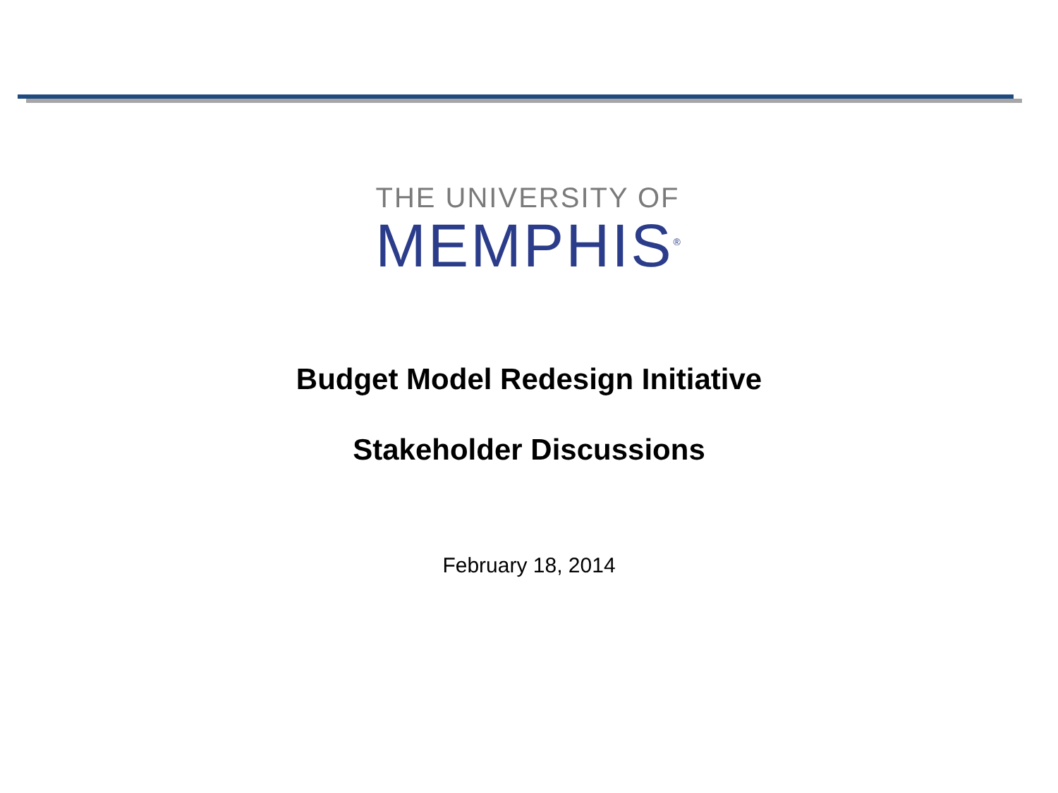THE UNIVERSITY OF
MEMPHIS<sup>®</sup>
Budget Model Redesign Initiative
Stakeholder Discussions
February 18, 2014